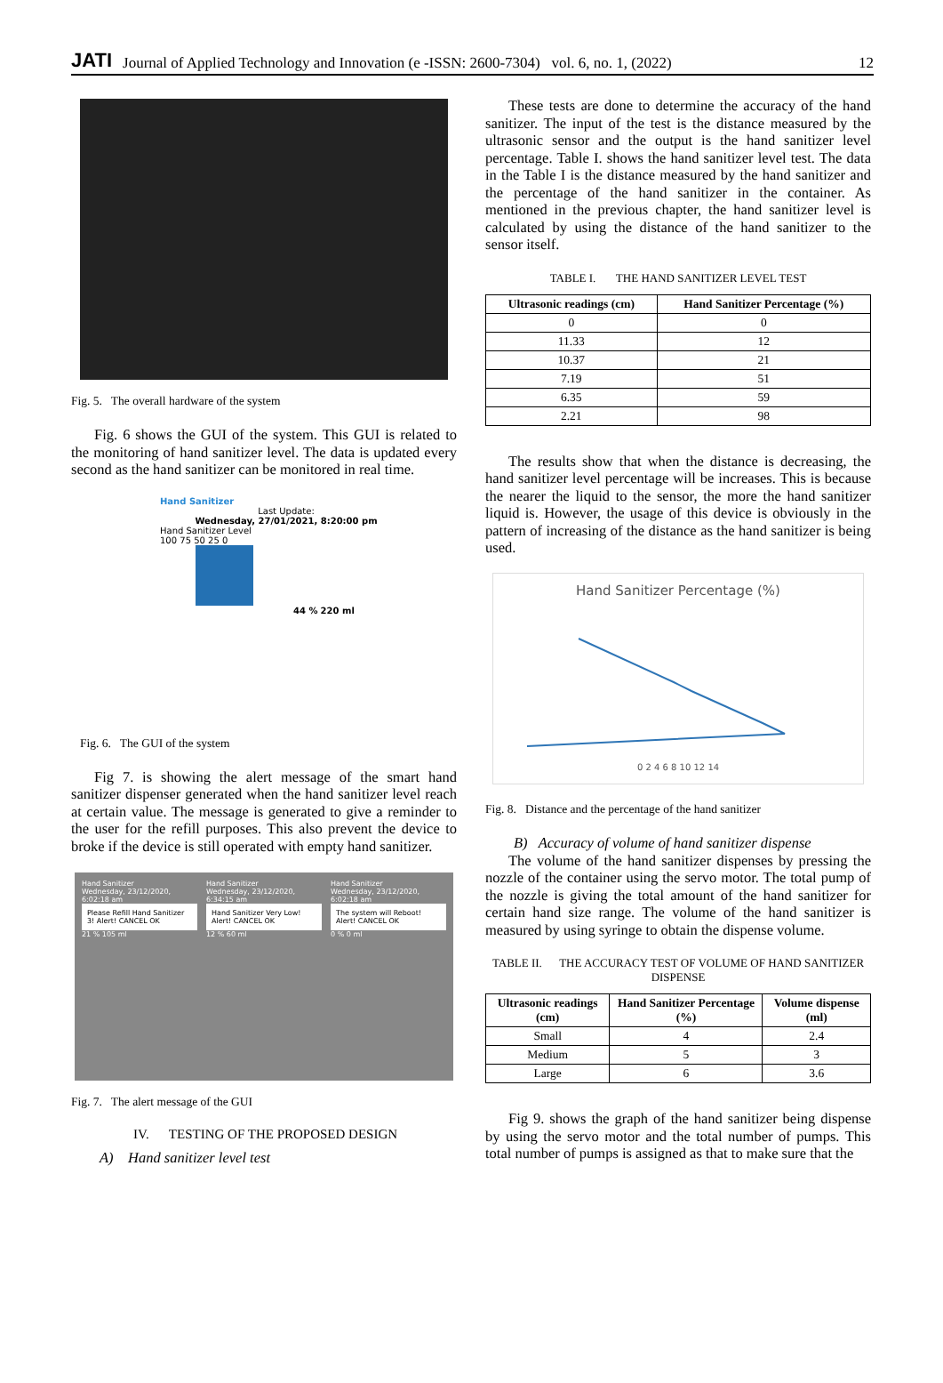JATI Journal of Applied Technology and Innovation (e -ISSN: 2600-7304) vol. 6, no. 1, (2022) 12
Fig. 5. The overall hardware of the system
Fig. 6 shows the GUI of the system. This GUI is related to the monitoring of hand sanitizer level. The data is updated every second as the hand sanitizer can be monitored in real time.
Hand Sanitizer
Last Update:
Wednesday, 27/01/2021, 8:20:00 pm
Hand Sanitizer Level
100 75 50 25 0
44 % 220 ml
Fig. 6. The GUI of the system
Fig 7. is showing the alert message of the smart hand sanitizer dispenser generated when the hand sanitizer level reach at certain value. The message is generated to give a reminder to the user for the refill purposes. This also prevent the device to broke if the device is still operated with empty hand sanitizer.
Hand Sanitizer
Wednesday, 23/12/2020, 6:02:18 am
Please Refill Hand Sanitizer 3! Alert! CANCEL OK
21 % 105 ml
Hand Sanitizer
Wednesday, 23/12/2020, 6:34:15 am
Hand Sanitizer Very Low! Alert! CANCEL OK
12 % 60 ml
Hand Sanitizer
Wednesday, 23/12/2020, 6:02:18 am
The system will Reboot! Alert! CANCEL OK
0 % 0 ml
Fig. 7. The alert message of the GUI
IV. TESTING OF THE PROPOSED DESIGN
A) Hand sanitizer level test
These tests are done to determine the accuracy of the hand sanitizer. The input of the test is the distance measured by the ultrasonic sensor and the output is the hand sanitizer level percentage. Table I. shows the hand sanitizer level test. The data in the Table I is the distance measured by the hand sanitizer and the percentage of the hand sanitizer in the container. As mentioned in the previous chapter, the hand sanitizer level is calculated by using the distance of the hand sanitizer to the sensor itself.
TABLE I. THE HAND SANITIZER LEVEL TEST
| Ultrasonic readings (cm) | Hand Sanitizer Percentage (%) |
| --- | --- |
| 0 | 0 |
| 11.33 | 12 |
| 10.37 | 21 |
| 7.19 | 51 |
| 6.35 | 59 |
| 2.21 | 98 |
The results show that when the distance is decreasing, the hand sanitizer level percentage will be increases. This is because the nearer the liquid to the sensor, the more the hand sanitizer liquid is. However, the usage of this device is obviously in the pattern of increasing of the distance as the hand sanitizer is being used.
Hand Sanitizer Percentage (%)
0 2 4 6 8 10 12 14
Fig. 8. Distance and the percentage of the hand sanitizer
B) Accuracy of volume of hand sanitizer dispense
The volume of the hand sanitizer dispenses by pressing the nozzle of the container using the servo motor. The total pump of the nozzle is giving the total amount of the hand sanitizer for certain hand size range. The volume of the hand sanitizer is measured by using syringe to obtain the dispense volume.
TABLE II. THE ACCURACY TEST OF VOLUME OF HAND SANITIZER DISPENSE
| Ultrasonic readings (cm) | Hand Sanitizer Percentage (%) | Volume dispense (ml) |
| --- | --- | --- |
| Small | 4 | 2.4 |
| Medium | 5 | 3 |
| Large | 6 | 3.6 |
Fig 9. shows the graph of the hand sanitizer being dispense by using the servo motor and the total number of pumps. This total number of pumps is assigned as that to make sure that the